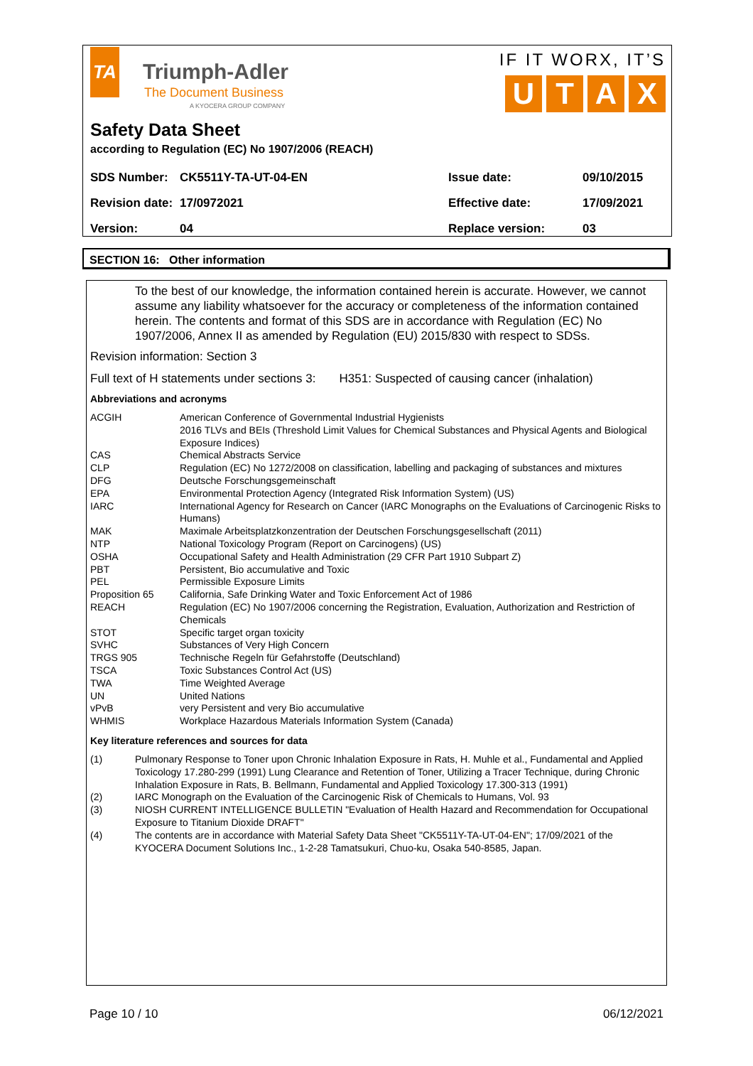TA
Triumph-Adler
The Document Business
A KYOCERA GROUP COMPANY
IF IT WORX, IT’S
UTAX
Safety Data Sheet
according to Regulation (EC) No 1907/2006 (REACH)
| SDS Number: | CK5511Y-TA-UT-04-EN | Issue date: | 09/10/2015 |
| Revision date: | 17/0972021 | Effective date: | 17/09/2021 |
| Version: | 04 | Replace version: | 03 |
SECTION 16: Other information
To the best of our knowledge, the information contained herein is accurate. However, we cannot assume any liability whatsoever for the accuracy or completeness of the information contained herein. The contents and format of this SDS are in accordance with Regulation (EC) No 1907/2006, Annex II as amended by Regulation (EU) 2015/830 with respect to SDSs.
Revision information: Section 3
Full text of H statements under sections 3: H351: Suspected of causing cancer (inhalation)
Abbreviations and acronyms
| ACGIH | American Conference of Governmental Industrial Hygienists 2016 TLVs and BEIs (Threshold Limit Values for Chemical Substances and Physical Agents and Biological Exposure Indices) |
| CAS | Chemical Abstracts Service |
| CLP | Regulation (EC) No 1272/2008 on classification, labelling and packaging of substances and mixtures |
| DFG | Deutsche Forschungsgemeinschaft |
| EPA | Environmental Protection Agency (Integrated Risk Information System) (US) |
| IARC | International Agency for Research on Cancer (IARC Monographs on the Evaluations of Carcinogenic Risks to Humans) |
| MAK | Maximale Arbeitsplatzkonzentration der Deutschen Forschungsgesellschaft (2011) |
| NTP | National Toxicology Program (Report on Carcinogens) (US) |
| OSHA | Occupational Safety and Health Administration (29 CFR Part 1910 Subpart Z) |
| PBT | Persistent, Bio accumulative and Toxic |
| PEL | Permissible Exposure Limits |
| Proposition 65 | California, Safe Drinking Water and Toxic Enforcement Act of 1986 |
| REACH | Regulation (EC) No 1907/2006 concerning the Registration, Evaluation, Authorization and Restriction of Chemicals |
| STOT | Specific target organ toxicity |
| SVHC | Substances of Very High Concern |
| TRGS 905 | Technische Regeln für Gefahrstoffe (Deutschland) |
| TSCA | Toxic Substances Control Act (US) |
| TWA | Time Weighted Average |
| UN | United Nations |
| vPvB | very Persistent and very Bio accumulative |
| WHMIS | Workplace Hazardous Materials Information System (Canada) |
Key literature references and sources for data
| (1) | Pulmonary Response to Toner upon Chronic Inhalation Exposure in Rats, H. Muhle et al., Fundamental and Applied Toxicology 17.280-299 (1991) Lung Clearance and Retention of Toner, Utilizing a Tracer Technique, during Chronic Inhalation Exposure in Rats, B. Bellmann, Fundamental and Applied Toxicology 17.300-313 (1991) |
| (2) | IARC Monograph on the Evaluation of the Carcinogenic Risk of Chemicals to Humans, Vol. 93 |
| (3) | NIOSH CURRENT INTELLIGENCE BULLETIN "Evaluation of Health Hazard and Recommendation for Occupational Exposure to Titanium Dioxide DRAFT" |
| (4) | The contents are in accordance with Material Safety Data Sheet "CK5511Y-TA-UT-04-EN"; 17/09/2021 of the KYOCERA Document Solutions Inc., 1-2-28 Tamatsukuri, Chuo-ku, Osaka 540-8585, Japan. |
Page 10 / 10 06/12/2021